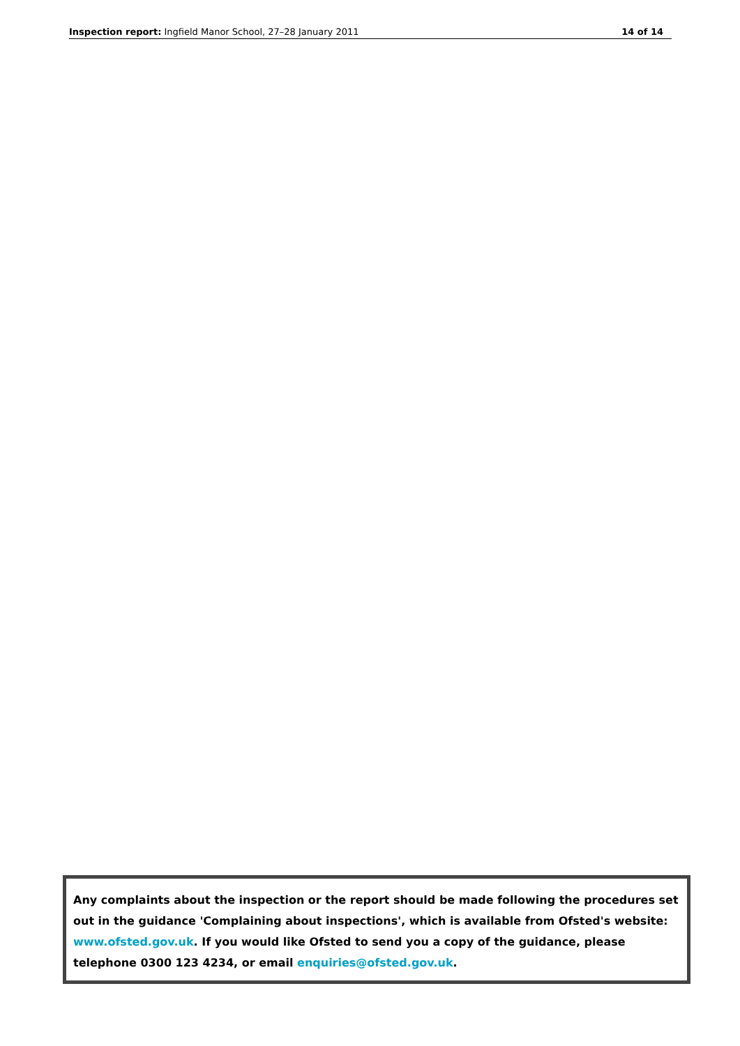Inspection report: Ingfield Manor School, 27–28 January 2011 14 of 14
Any complaints about the inspection or the report should be made following the procedures set out in the guidance 'Complaining about inspections', which is available from Ofsted's website: www.ofsted.gov.uk. If you would like Ofsted to send you a copy of the guidance, please telephone 0300 123 4234, or email enquiries@ofsted.gov.uk.